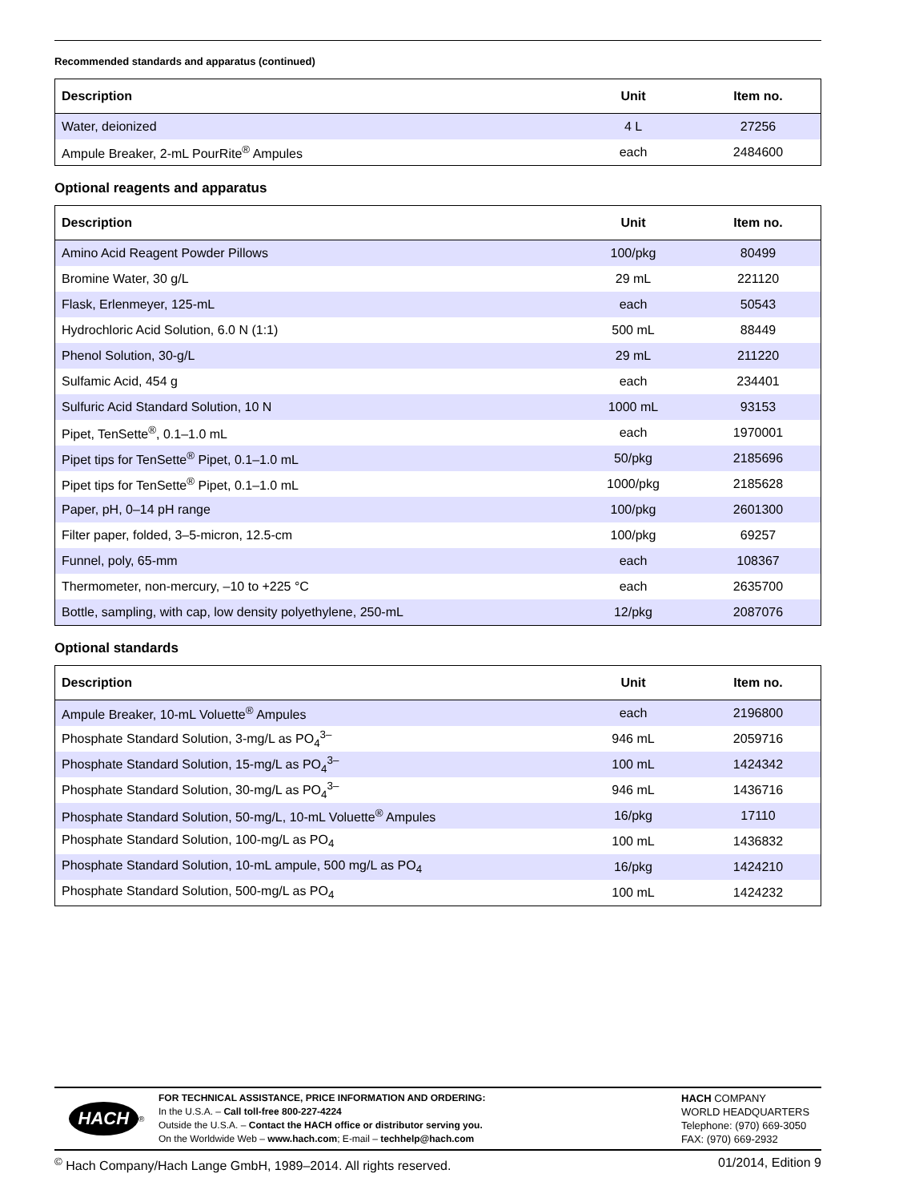Recommended standards and apparatus (continued)
| Description | Unit | Item no. |
| --- | --- | --- |
| Water, deionized | 4 L | 27256 |
| Ampule Breaker, 2-mL PourRite<sup>®</sup> Ampules | each | 2484600 |
Optional reagents and apparatus
| Description | Unit | Item no. |
| --- | --- | --- |
| Amino Acid Reagent Powder Pillows | 100/pkg | 80499 |
| Bromine Water, 30 g/L | 29 mL | 221120 |
| Flask, Erlenmeyer, 125-mL | each | 50543 |
| Hydrochloric Acid Solution, 6.0 N (1:1) | 500 mL | 88449 |
| Phenol Solution, 30-g/L | 29 mL | 211220 |
| Sulfamic Acid, 454 g | each | 234401 |
| Sulfuric Acid Standard Solution, 10 N | 1000 mL | 93153 |
| Pipet, TenSette<sup>®</sup>, 0.1–1.0 mL | each | 1970001 |
| Pipet tips for TenSette<sup>®</sup> Pipet, 0.1–1.0 mL | 50/pkg | 2185696 |
| Pipet tips for TenSette<sup>®</sup> Pipet, 0.1–1.0 mL | 1000/pkg | 2185628 |
| Paper, pH, 0–14 pH range | 100/pkg | 2601300 |
| Filter paper, folded, 3–5-micron, 12.5-cm | 100/pkg | 69257 |
| Funnel, poly, 65-mm | each | 108367 |
| Thermometer, non-mercury, –10 to +225 °C | each | 2635700 |
| Bottle, sampling, with cap, low density polyethylene, 250-mL | 12/pkg | 2087076 |
Optional standards
| Description | Unit | Item no. |
| --- | --- | --- |
| Ampule Breaker, 10-mL Voluette<sup>®</sup> Ampules | each | 2196800 |
| Phosphate Standard Solution, 3-mg/L as PO<sub>4</sub><sup>3–</sup> | 946 mL | 2059716 |
| Phosphate Standard Solution, 15-mg/L as PO<sub>4</sub><sup>3–</sup> | 100 mL | 1424342 |
| Phosphate Standard Solution, 30-mg/L as PO<sub>4</sub><sup>3–</sup> | 946 mL | 1436716 |
| Phosphate Standard Solution, 50-mg/L, 10-mL Voluette<sup>®</sup> Ampules | 16/pkg | 17110 |
| Phosphate Standard Solution, 100-mg/L as PO<sub>4</sub> | 100 mL | 1436832 |
| Phosphate Standard Solution, 10-mL ampule, 500 mg/L as PO<sub>4</sub> | 16/pkg | 1424210 |
| Phosphate Standard Solution, 500-mg/L as PO<sub>4</sub> | 100 mL | 1424232 |
HACH<sup>®</sup>
FOR TECHNICAL ASSISTANCE, PRICE INFORMATION AND ORDERING:
In the U.S.A. – Call toll-free 800-227-4224
Outside the U.S.A. – Contact the HACH office or distributor serving you.
On the Worldwide Web – www.hach.com; E-mail – techhelp@hach.com
HACH COMPANY
WORLD HEADQUARTERS
Telephone: (970) 669-3050
FAX: (970) 669-2932
<sup>©</sup> Hach Company/Hach Lange GmbH, 1989–2014. All rights reserved. 01/2014, Edition 9